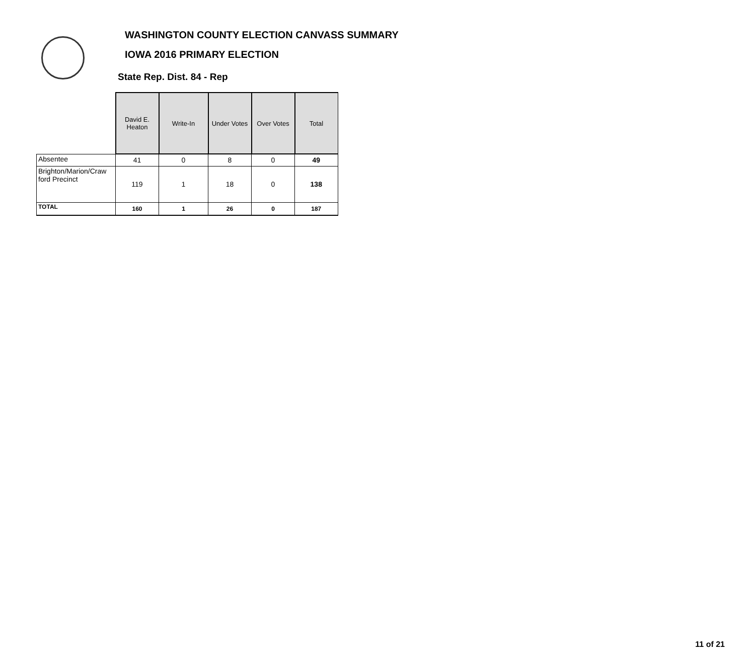WASHINGTON COUNTY ELECTION CANVASS SUMMARY
IOWA 2016 PRIMARY ELECTION
State Rep. Dist. 84 - Rep
| | David E. Heaton | Write-In | Under Votes | Over Votes | Total |
| --- | --- | --- | --- | --- | --- |
| Absentee | 41 | 0 | 8 | 0 | 49 |
| Brighton/Marion/Craw ford Precinct | 119 | 1 | 18 | 0 | 138 |
| TOTAL | 160 | 1 | 26 | 0 | 187 |
11 of 21